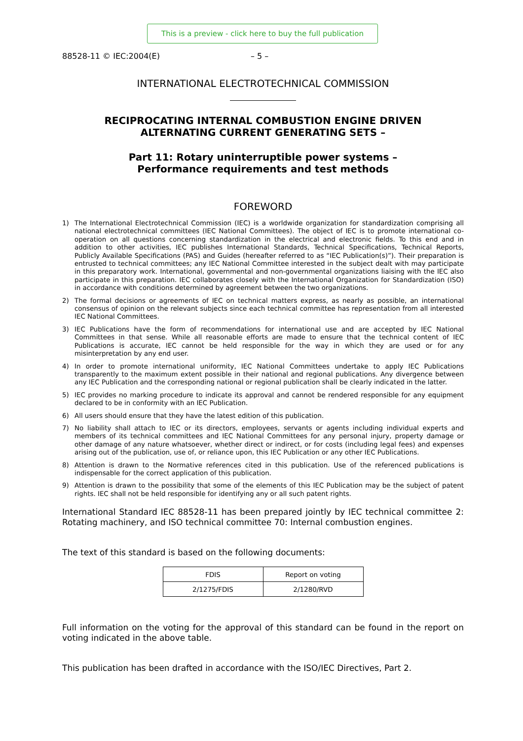This is a preview - click here to buy the full publication
88528-11 © IEC:2004(E) – 5 –
INTERNATIONAL ELECTROTECHNICAL COMMISSION
RECIPROCATING INTERNAL COMBUSTION ENGINE DRIVEN
ALTERNATING CURRENT GENERATING SETS –
Part 11: Rotary uninterruptible power systems –
Performance requirements and test methods
FOREWORD
1) The International Electrotechnical Commission (IEC) is a worldwide organization for standardization comprising all national electrotechnical committees (IEC National Committees). The object of IEC is to promote international co-operation on all questions concerning standardization in the electrical and electronic fields. To this end and in addition to other activities, IEC publishes International Standards, Technical Specifications, Technical Reports, Publicly Available Specifications (PAS) and Guides (hereafter referred to as “IEC Publication(s)”). Their preparation is entrusted to technical committees; any IEC National Committee interested in the subject dealt with may participate in this preparatory work. International, governmental and non-governmental organizations liaising with the IEC also participate in this preparation. IEC collaborates closely with the International Organization for Standardization (ISO) in accordance with conditions determined by agreement between the two organizations.
2) The formal decisions or agreements of IEC on technical matters express, as nearly as possible, an international consensus of opinion on the relevant subjects since each technical committee has representation from all interested IEC National Committees.
3) IEC Publications have the form of recommendations for international use and are accepted by IEC National Committees in that sense. While all reasonable efforts are made to ensure that the technical content of IEC Publications is accurate, IEC cannot be held responsible for the way in which they are used or for any misinterpretation by any end user.
4) In order to promote international uniformity, IEC National Committees undertake to apply IEC Publications transparently to the maximum extent possible in their national and regional publications. Any divergence between any IEC Publication and the corresponding national or regional publication shall be clearly indicated in the latter.
5) IEC provides no marking procedure to indicate its approval and cannot be rendered responsible for any equipment declared to be in conformity with an IEC Publication.
6) All users should ensure that they have the latest edition of this publication.
7) No liability shall attach to IEC or its directors, employees, servants or agents including individual experts and members of its technical committees and IEC National Committees for any personal injury, property damage or other damage of any nature whatsoever, whether direct or indirect, or for costs (including legal fees) and expenses arising out of the publication, use of, or reliance upon, this IEC Publication or any other IEC Publications.
8) Attention is drawn to the Normative references cited in this publication. Use of the referenced publications is indispensable for the correct application of this publication.
9) Attention is drawn to the possibility that some of the elements of this IEC Publication may be the subject of patent rights. IEC shall not be held responsible for identifying any or all such patent rights.
International Standard IEC 88528-11 has been prepared jointly by IEC technical committee 2: Rotating machinery, and ISO technical committee 70: Internal combustion engines.
The text of this standard is based on the following documents:
| FDIS | Report on voting |
| --- | --- |
| 2/1275/FDIS | 2/1280/RVD |
Full information on the voting for the approval of this standard can be found in the report on voting indicated in the above table.
This publication has been drafted in accordance with the ISO/IEC Directives, Part 2.